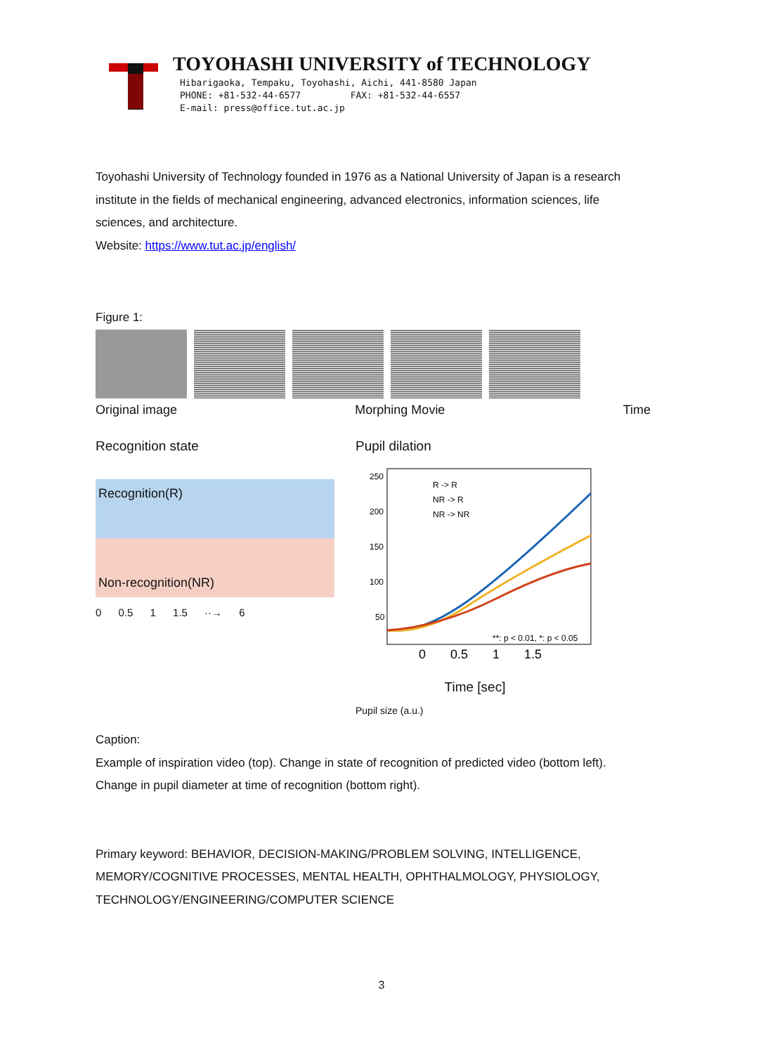TOYOHASHI UNIVERSITY of TECHNOLOGY
Hibarigaoka, Tempaku, Toyohashi, Aichi, 441-8580 Japan
PHONE: +81-532-44-6577 FAX: +81-532-44-6557
E-mail: press@office.tut.ac.jp
Toyohashi University of Technology founded in 1976 as a National University of Japan is a research institute in the fields of mechanical engineering, advanced electronics, information sciences, life sciences, and architecture.
Website: https://www.tut.ac.jp/english/
Figure 1:
Original image Morphing Movie Time
Recognition state
Recognition(R)
Non-recognition(NR)
0 0.5 1 1.5 ··→ 6
Pupil dilation
250
200
150
100
50
R -> R
NR -> R
NR -> NR
**: p < 0.01, *: p < 0.05
0 0.5 1 1.5
Time [sec]
Pupil size (a.u.)
Caption:
Example of inspiration video (top). Change in state of recognition of predicted video (bottom left). Change in pupil diameter at time of recognition (bottom right).
Primary keyword: BEHAVIOR, DECISION-MAKING/PROBLEM SOLVING, INTELLIGENCE, MEMORY/COGNITIVE PROCESSES, MENTAL HEALTH, OPHTHALMOLOGY, PHYSIOLOGY, TECHNOLOGY/ENGINEERING/COMPUTER SCIENCE
3